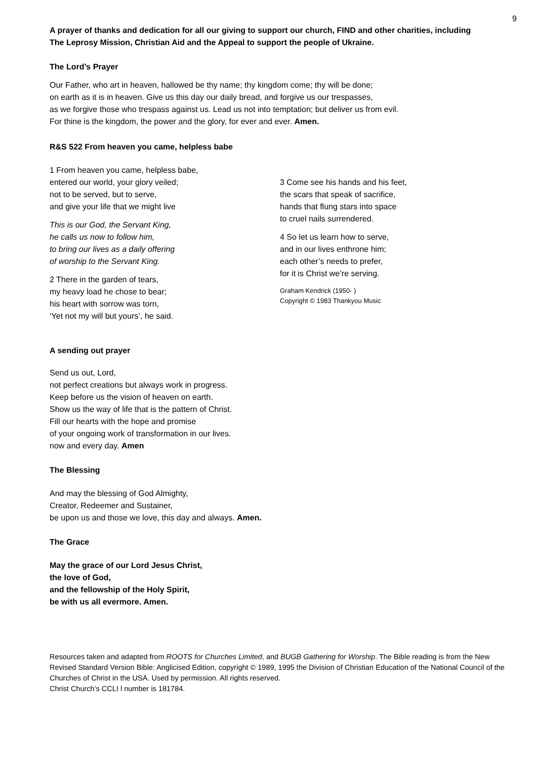9
A prayer of thanks and dedication for all our giving to support our church, FIND and other charities, including The Leprosy Mission, Christian Aid and the Appeal to support the people of Ukraine.
The Lord’s Prayer
Our Father, who art in heaven, hallowed be thy name; thy kingdom come; thy will be done;
on earth as it is in heaven. Give us this day our daily bread, and forgive us our trespasses,
as we forgive those who trespass against us. Lead us not into temptation; but deliver us from evil.
For thine is the kingdom, the power and the glory, for ever and ever. Amen.
R&S 522 From heaven you came, helpless babe
1 From heaven you came, helpless babe,
entered our world, your glory veiled;
not to be served, but to serve,
and give your life that we might live
This is our God, the Servant King,
he calls us now to follow him,
to bring our lives as a daily offering
of worship to the Servant King.
2 There in the garden of tears,
my heavy load he chose to bear;
his heart with sorrow was torn,
‘Yet not my will but yours’, he said.
3 Come see his hands and his feet,
the scars that speak of sacrifice,
hands that flung stars into space
to cruel nails surrendered.
4 So let us learn how to serve,
and in our lives enthrone him;
each other’s needs to prefer,
for it is Christ we’re serving.
Graham Kendrick (1950- )
Copyright © 1983 Thankyou Music
A sending out prayer
Send us out, Lord,
not perfect creations but always work in progress.
Keep before us the vision of heaven on earth.
Show us the way of life that is the pattern of Christ.
Fill our hearts with the hope and promise
of your ongoing work of transformation in our lives.
now and every day. Amen
The Blessing
And may the blessing of God Almighty,
Creator, Redeemer and Sustainer,
be upon us and those we love, this day and always. Amen.
The Grace
May the grace of our Lord Jesus Christ,
the love of God,
and the fellowship of the Holy Spirit,
be with us all evermore. Amen.
Resources taken and adapted from ROOTS for Churches Limited, and BUGB Gathering for Worship. The Bible reading is from the New Revised Standard Version Bible: Anglicised Edition, copyright © 1989, 1995 the Division of Christian Education of the National Council of the Churches of Christ in the USA. Used by permission. All rights reserved.
Christ Church’s CCLI l number is 181784.